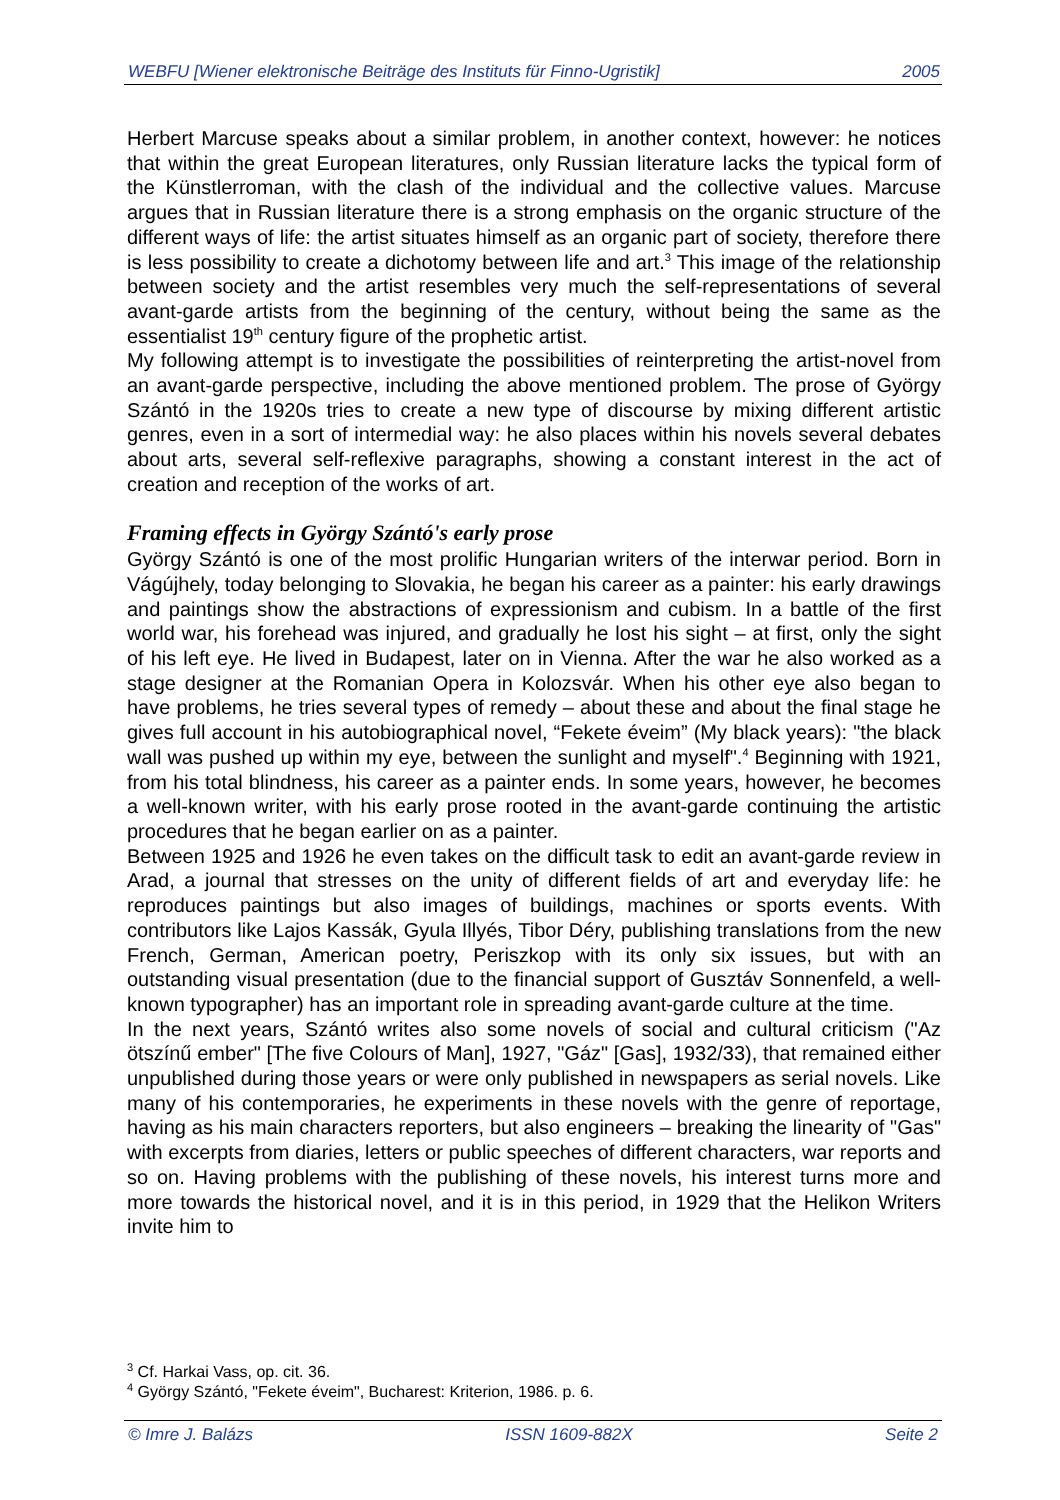WEBFU [Wiener elektronische Beiträge des Instituts für Finno-Ugristik] 2005
Herbert Marcuse speaks about a similar problem, in another context, however: he notices that within the great European literatures, only Russian literature lacks the typical form of the Künstlerroman, with the clash of the individual and the collective values. Marcuse argues that in Russian literature there is a strong emphasis on the organic structure of the different ways of life: the artist situates himself as an organic part of society, therefore there is less possibility to create a dichotomy between life and art.<sup>3</sup> This image of the relationship between society and the artist resembles very much the self-representations of several avant-garde artists from the beginning of the century, without being the same as the essentialist 19<sup>th</sup> century figure of the prophetic artist.
My following attempt is to investigate the possibilities of reinterpreting the artist-novel from an avant-garde perspective, including the above mentioned problem. The prose of György Szántó in the 1920s tries to create a new type of discourse by mixing different artistic genres, even in a sort of intermedial way: he also places within his novels several debates about arts, several self-reflexive paragraphs, showing a constant interest in the act of creation and reception of the works of art.
Framing effects in György Szántó's early prose
György Szántó is one of the most prolific Hungarian writers of the interwar period. Born in Vágújhely, today belonging to Slovakia, he began his career as a painter: his early drawings and paintings show the abstractions of expressionism and cubism. In a battle of the first world war, his forehead was injured, and gradually he lost his sight – at first, only the sight of his left eye. He lived in Budapest, later on in Vienna. After the war he also worked as a stage designer at the Romanian Opera in Kolozsvár. When his other eye also began to have problems, he tries several types of remedy – about these and about the final stage he gives full account in his autobiographical novel, “Fekete éveim” (My black years): "the black wall was pushed up within my eye, between the sunlight and myself".<sup>4</sup> Beginning with 1921, from his total blindness, his career as a painter ends. In some years, however, he becomes a well-known writer, with his early prose rooted in the avant-garde continuing the artistic procedures that he began earlier on as a painter.
Between 1925 and 1926 he even takes on the difficult task to edit an avant-garde review in Arad, a journal that stresses on the unity of different fields of art and everyday life: he reproduces paintings but also images of buildings, machines or sports events. With contributors like Lajos Kassák, Gyula Illyés, Tibor Déry, publishing translations from the new French, German, American poetry, Periszkop with its only six issues, but with an outstanding visual presentation (due to the financial support of Gusztáv Sonnenfeld, a well-known typographer) has an important role in spreading avant-garde culture at the time.
In the next years, Szántó writes also some novels of social and cultural criticism ("Az ötszínű ember" [The five Colours of Man], 1927, "Gáz" [Gas], 1932/33), that remained either unpublished during those years or were only published in newspapers as serial novels. Like many of his contemporaries, he experiments in these novels with the genre of reportage, having as his main characters reporters, but also engineers – breaking the linearity of "Gas" with excerpts from diaries, letters or public speeches of different characters, war reports and so on. Having problems with the publishing of these novels, his interest turns more and more towards the historical novel, and it is in this period, in 1929 that the Helikon Writers invite him to
<sup>3</sup> Cf. Harkai Vass, op. cit. 36.
<sup>4</sup> György Szántó, "Fekete éveim", Bucharest: Kriterion, 1986. p. 6.
© Imre J. Balázs ISSN 1609-882X Seite 2